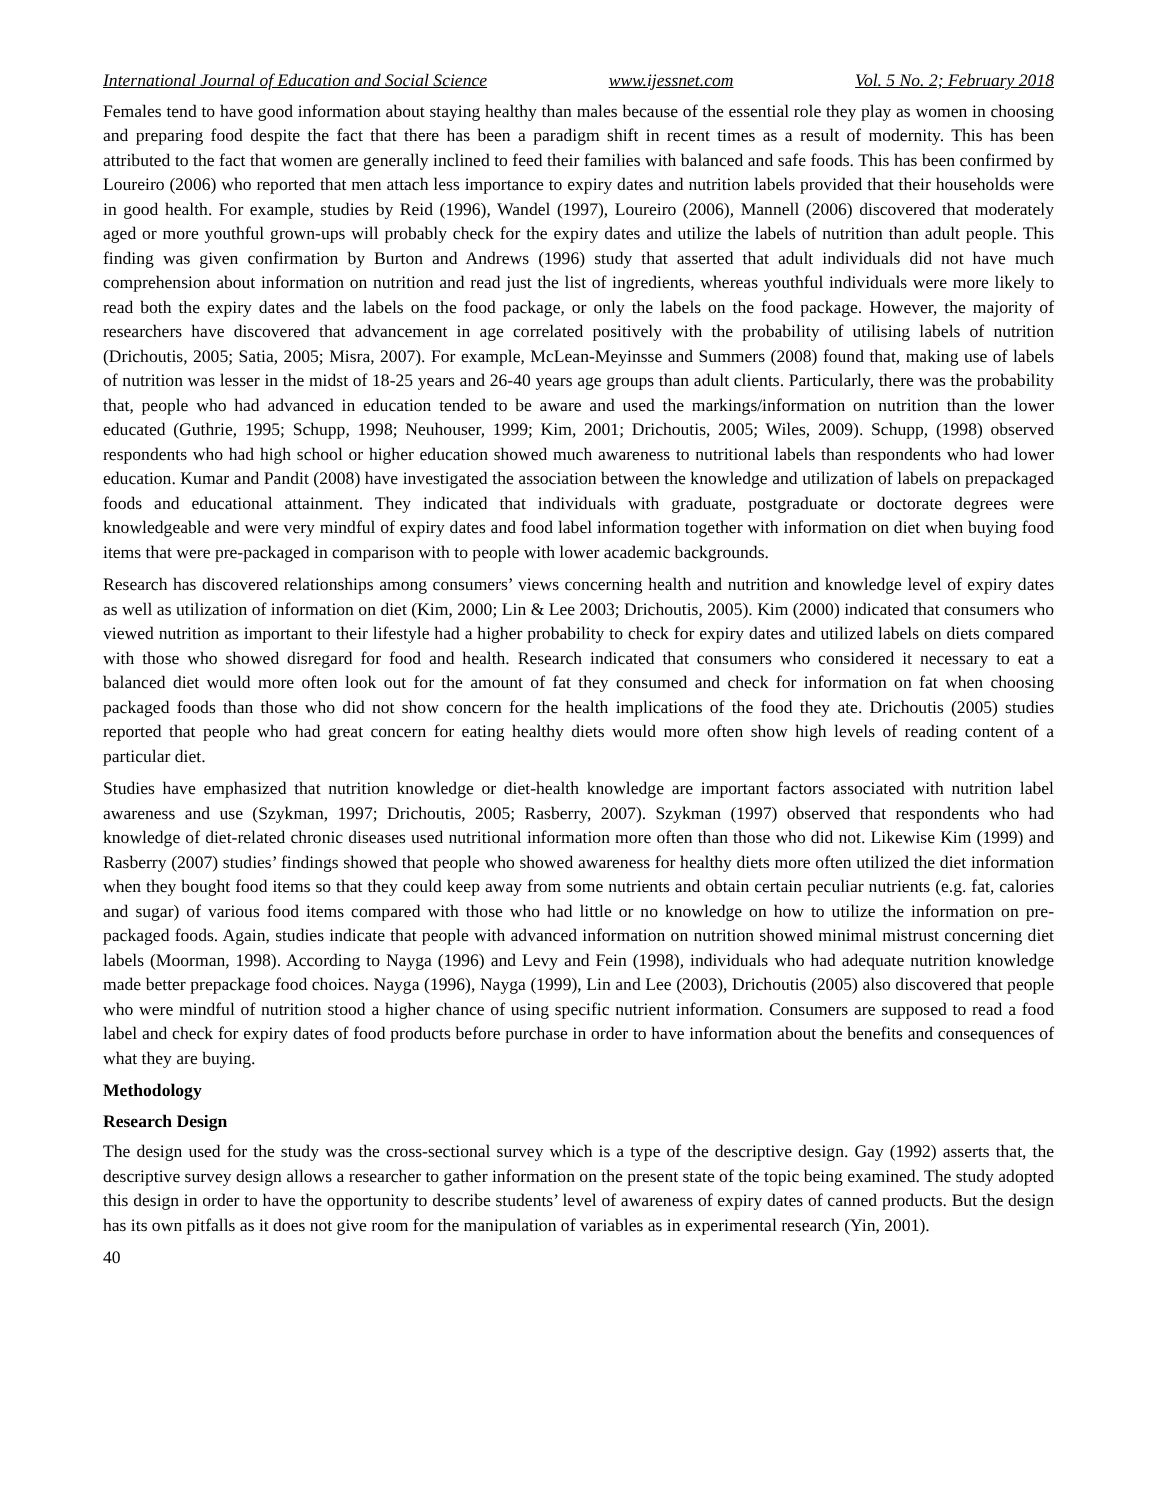International Journal of Education and Social Science www.ijessnet.com Vol. 5 No. 2; February 2018
Females tend to have good information about staying healthy than males because of the essential role they play as women in choosing and preparing food despite the fact that there has been a paradigm shift in recent times as a result of modernity. This has been attributed to the fact that women are generally inclined to feed their families with balanced and safe foods. This has been confirmed by Loureiro (2006) who reported that men attach less importance to expiry dates and nutrition labels provided that their households were in good health. For example, studies by Reid (1996), Wandel (1997), Loureiro (2006), Mannell (2006) discovered that moderately aged or more youthful grown-ups will probably check for the expiry dates and utilize the labels of nutrition than adult people. This finding was given confirmation by Burton and Andrews (1996) study that asserted that adult individuals did not have much comprehension about information on nutrition and read just the list of ingredients, whereas youthful individuals were more likely to read both the expiry dates and the labels on the food package, or only the labels on the food package. However, the majority of researchers have discovered that advancement in age correlated positively with the probability of utilising labels of nutrition (Drichoutis, 2005; Satia, 2005; Misra, 2007). For example, McLean-Meyinsse and Summers (2008) found that, making use of labels of nutrition was lesser in the midst of 18-25 years and 26-40 years age groups than adult clients. Particularly, there was the probability that, people who had advanced in education tended to be aware and used the markings/information on nutrition than the lower educated (Guthrie, 1995; Schupp, 1998; Neuhouser, 1999; Kim, 2001; Drichoutis, 2005; Wiles, 2009). Schupp, (1998) observed respondents who had high school or higher education showed much awareness to nutritional labels than respondents who had lower education. Kumar and Pandit (2008) have investigated the association between the knowledge and utilization of labels on prepackaged foods and educational attainment. They indicated that individuals with graduate, postgraduate or doctorate degrees were knowledgeable and were very mindful of expiry dates and food label information together with information on diet when buying food items that were pre-packaged in comparison with to people with lower academic backgrounds.
Research has discovered relationships among consumers’ views concerning health and nutrition and knowledge level of expiry dates as well as utilization of information on diet (Kim, 2000; Lin & Lee 2003; Drichoutis, 2005). Kim (2000) indicated that consumers who viewed nutrition as important to their lifestyle had a higher probability to check for expiry dates and utilized labels on diets compared with those who showed disregard for food and health. Research indicated that consumers who considered it necessary to eat a balanced diet would more often look out for the amount of fat they consumed and check for information on fat when choosing packaged foods than those who did not show concern for the health implications of the food they ate. Drichoutis (2005) studies reported that people who had great concern for eating healthy diets would more often show high levels of reading content of a particular diet.
Studies have emphasized that nutrition knowledge or diet-health knowledge are important factors associated with nutrition label awareness and use (Szykman, 1997; Drichoutis, 2005; Rasberry, 2007). Szykman (1997) observed that respondents who had knowledge of diet-related chronic diseases used nutritional information more often than those who did not. Likewise Kim (1999) and Rasberry (2007) studies’ findings showed that people who showed awareness for healthy diets more often utilized the diet information when they bought food items so that they could keep away from some nutrients and obtain certain peculiar nutrients (e.g. fat, calories and sugar) of various food items compared with those who had little or no knowledge on how to utilize the information on pre-packaged foods. Again, studies indicate that people with advanced information on nutrition showed minimal mistrust concerning diet labels (Moorman, 1998). According to Nayga (1996) and Levy and Fein (1998), individuals who had adequate nutrition knowledge made better prepackage food choices. Nayga (1996), Nayga (1999), Lin and Lee (2003), Drichoutis (2005) also discovered that people who were mindful of nutrition stood a higher chance of using specific nutrient information. Consumers are supposed to read a food label and check for expiry dates of food products before purchase in order to have information about the benefits and consequences of what they are buying.
Methodology
Research Design
The design used for the study was the cross-sectional survey which is a type of the descriptive design. Gay (1992) asserts that, the descriptive survey design allows a researcher to gather information on the present state of the topic being examined. The study adopted this design in order to have the opportunity to describe students’ level of awareness of expiry dates of canned products. But the design has its own pitfalls as it does not give room for the manipulation of variables as in experimental research (Yin, 2001).
40